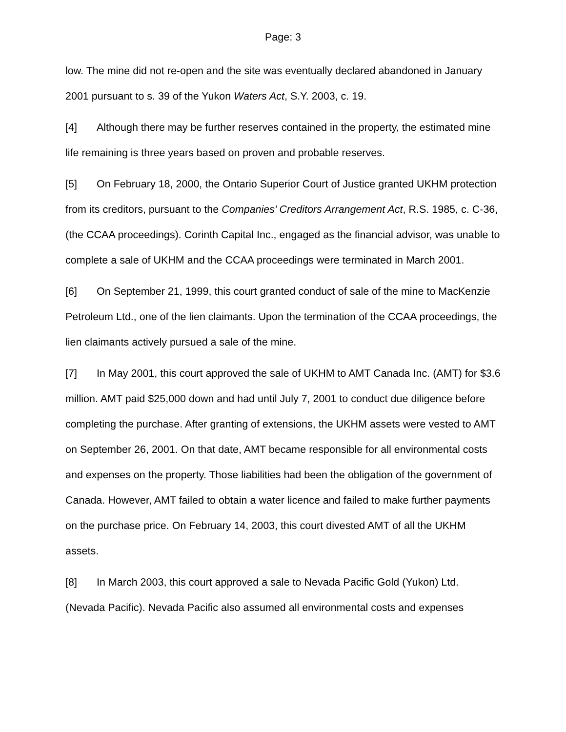Page: 3
low. The mine did not re-open and the site was eventually declared abandoned in January 2001 pursuant to s. 39 of the Yukon Waters Act, S.Y. 2003, c. 19.
[4] Although there may be further reserves contained in the property, the estimated mine life remaining is three years based on proven and probable reserves.
[5] On February 18, 2000, the Ontario Superior Court of Justice granted UKHM protection from its creditors, pursuant to the Companies’ Creditors Arrangement Act, R.S. 1985, c. C-36, (the CCAA proceedings). Corinth Capital Inc., engaged as the financial advisor, was unable to complete a sale of UKHM and the CCAA proceedings were terminated in March 2001.
[6] On September 21, 1999, this court granted conduct of sale of the mine to MacKenzie Petroleum Ltd., one of the lien claimants. Upon the termination of the CCAA proceedings, the lien claimants actively pursued a sale of the mine.
[7] In May 2001, this court approved the sale of UKHM to AMT Canada Inc. (AMT) for $3.6 million. AMT paid $25,000 down and had until July 7, 2001 to conduct due diligence before completing the purchase. After granting of extensions, the UKHM assets were vested to AMT on September 26, 2001. On that date, AMT became responsible for all environmental costs and expenses on the property. Those liabilities had been the obligation of the government of Canada. However, AMT failed to obtain a water licence and failed to make further payments on the purchase price. On February 14, 2003, this court divested AMT of all the UKHM assets.
[8] In March 2003, this court approved a sale to Nevada Pacific Gold (Yukon) Ltd. (Nevada Pacific). Nevada Pacific also assumed all environmental costs and expenses